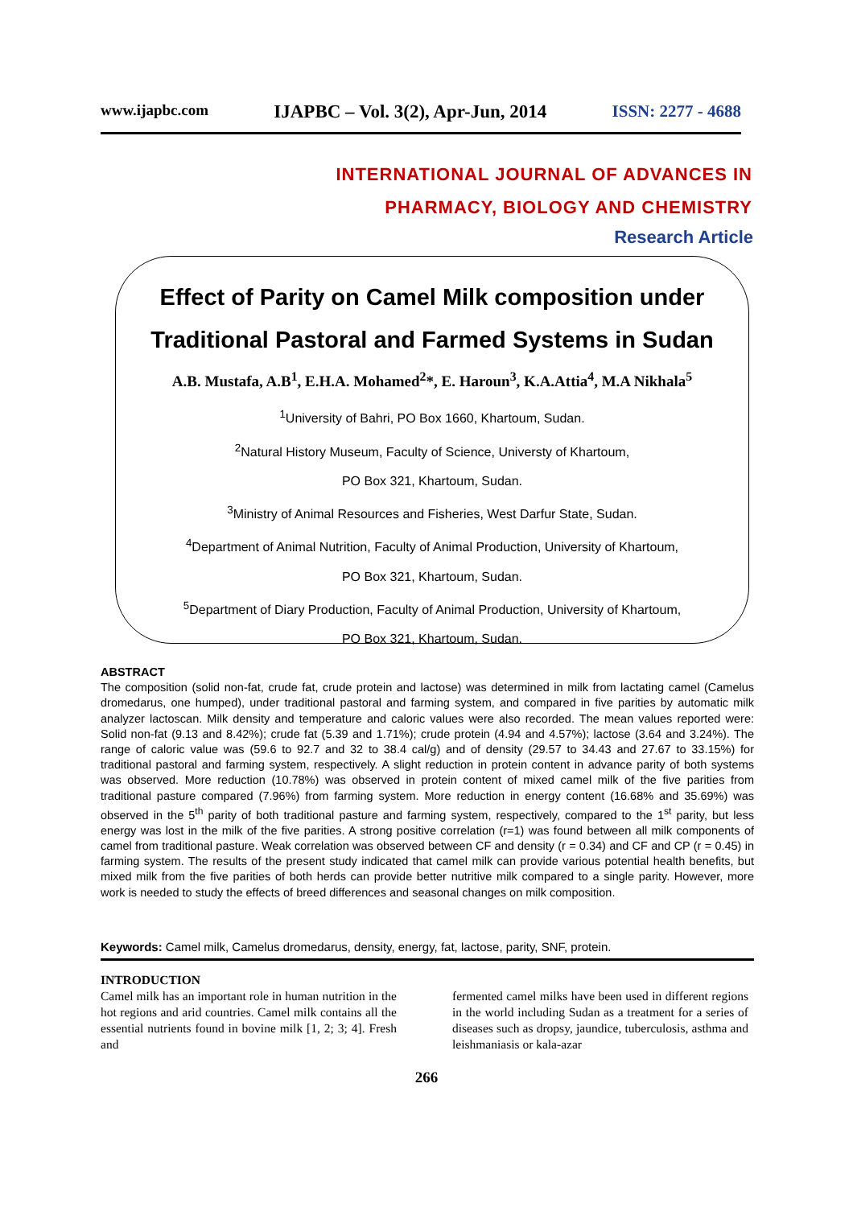www.ijapbc.com IJAPBC – Vol. 3(2), Apr-Jun, 2014 ISSN: 2277 - 4688
INTERNATIONAL JOURNAL OF ADVANCES IN
PHARMACY, BIOLOGY AND CHEMISTRY
Research Article
Effect of Parity on Camel Milk composition under
Traditional Pastoral and Farmed Systems in Sudan
A.B. Mustafa, A.B<sup>1</sup>, E.H.A. Mohamed<sup>2</sup>*, E. Haroun<sup>3</sup>, K.A.Attia<sup>4</sup>, M.A Nikhala<sup>5</sup>
<sup>1</sup> University of Bahri, PO Box 1660, Khartoum, Sudan.
<sup>2</sup> Natural History Museum, Faculty of Science, Universty of Khartoum,
PO Box 321, Khartoum, Sudan.
<sup>3</sup> Ministry of Animal Resources and Fisheries, West Darfur State, Sudan.
<sup>4</sup> Department of Animal Nutrition, Faculty of Animal Production, University of Khartoum,
PO Box 321, Khartoum, Sudan.
<sup>5</sup> Department of Diary Production, Faculty of Animal Production, University of Khartoum,
PO Box 321, Khartoum, Sudan.
ABSTRACT
The composition (solid non-fat, crude fat, crude protein and lactose) was determined in milk from lactating camel (Camelus dromedarus, one humped), under traditional pastoral and farming system, and compared in five parities by automatic milk analyzer lactoscan. Milk density and temperature and caloric values were also recorded. The mean values reported were: Solid non-fat (9.13 and 8.42%); crude fat (5.39 and 1.71%); crude protein (4.94 and 4.57%); lactose (3.64 and 3.24%). The range of caloric value was (59.6 to 92.7 and 32 to 38.4 cal/g) and of density (29.57 to 34.43 and 27.67 to 33.15%) for traditional pastoral and farming system, respectively. A slight reduction in protein content in advance parity of both systems was observed. More reduction (10.78%) was observed in protein content of mixed camel milk of the five parities from traditional pasture compared (7.96%) from farming system. More reduction in energy content (16.68% and 35.69%) was observed in the 5<sup>th</sup> parity of both traditional pasture and farming system, respectively, compared to the 1<sup>st</sup> parity, but less energy was lost in the milk of the five parities. A strong positive correlation (r=1) was found between all milk components of camel from traditional pasture. Weak correlation was observed between CF and density (r = 0.34) and CF and CP (r = 0.45) in farming system. The results of the present study indicated that camel milk can provide various potential health benefits, but mixed milk from the five parities of both herds can provide better nutritive milk compared to a single parity. However, more work is needed to study the effects of breed differences and seasonal changes on milk composition.
Keywords: Camel milk, Camelus dromedarus, density, energy, fat, lactose, parity, SNF, protein.
INTRODUCTION
Camel milk has an important role in human nutrition in the hot regions and arid countries. Camel milk contains all the essential nutrients found in bovine milk [1, 2; 3; 4]. Fresh and
fermented camel milks have been used in different regions in the world including Sudan as a treatment for a series of diseases such as dropsy, jaundice, tuberculosis, asthma and leishmaniasis or kala-azar
266